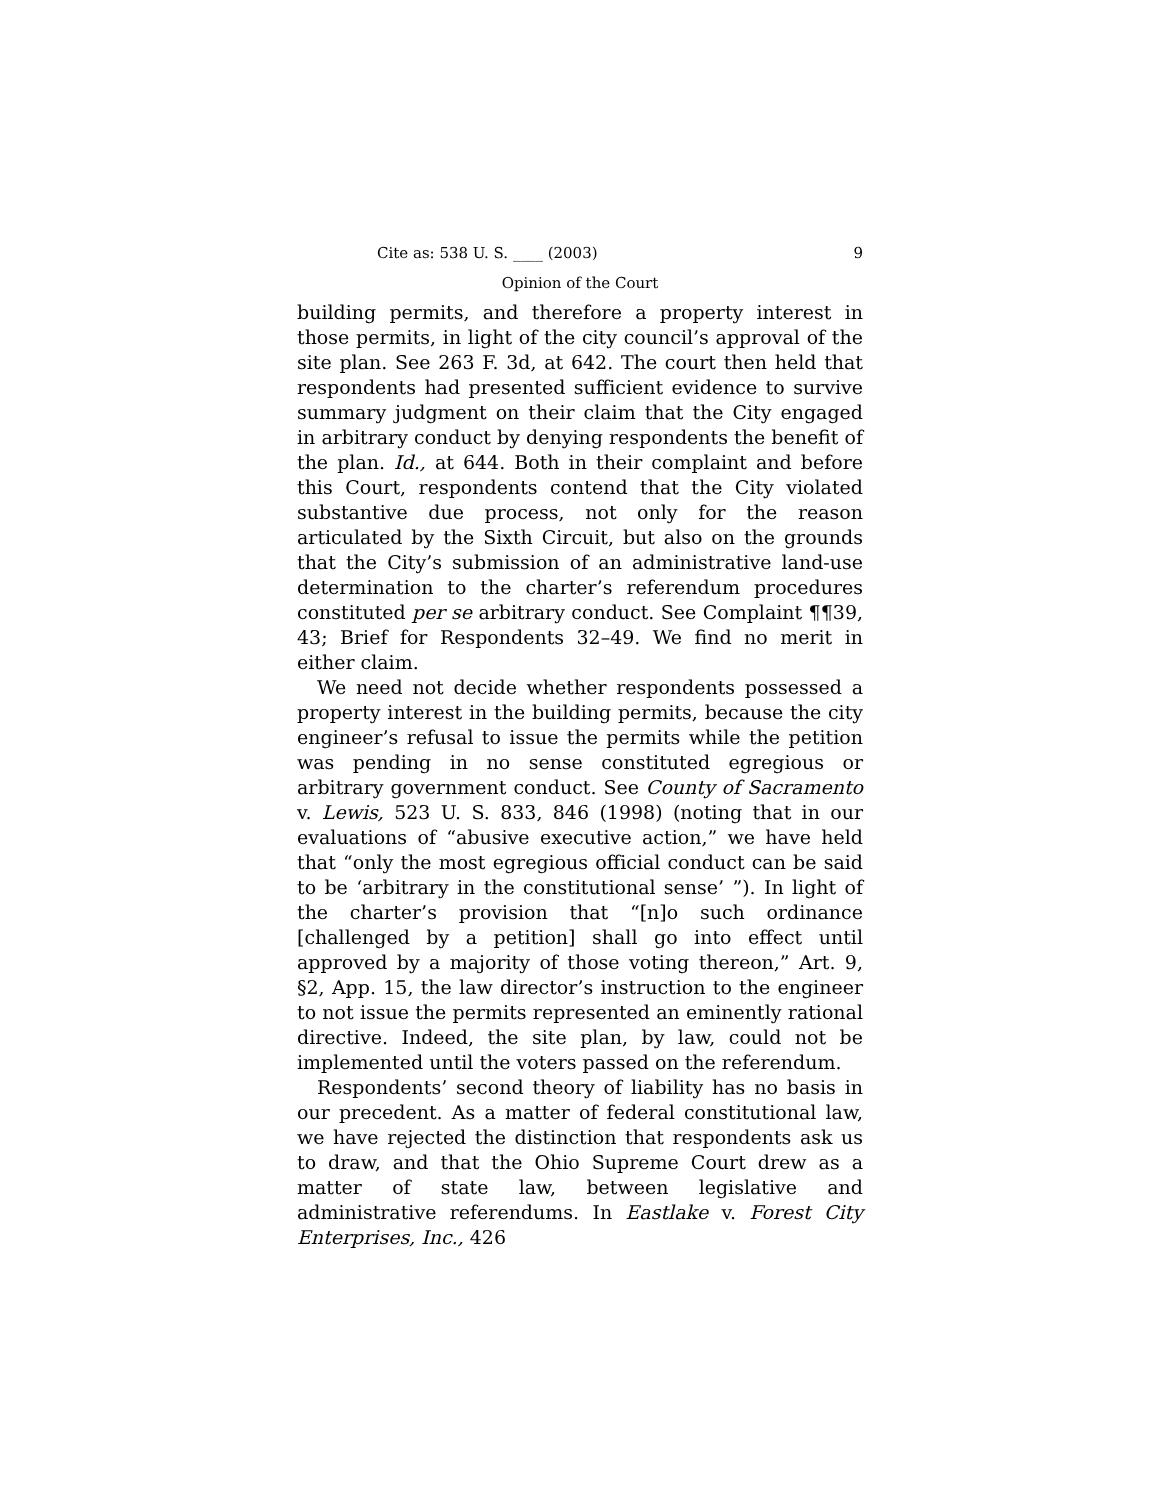Cite as: 538 U. S. ____ (2003) 9
Opinion of the Court
building permits, and therefore a property interest in those permits, in light of the city council’s approval of the site plan. See 263 F. 3d, at 642. The court then held that respondents had presented sufficient evidence to survive summary judgment on their claim that the City engaged in arbitrary conduct by denying respondents the benefit of the plan. Id., at 644. Both in their complaint and before this Court, respondents contend that the City violated substantive due process, not only for the reason articulated by the Sixth Circuit, but also on the grounds that the City’s submission of an administrative land-use determination to the charter’s referendum procedures constituted per se arbitrary conduct. See Complaint ¶¶39, 43; Brief for Respondents 32–49. We find no merit in either claim.
We need not decide whether respondents possessed a property interest in the building permits, because the city engineer’s refusal to issue the permits while the petition was pending in no sense constituted egregious or arbitrary government conduct. See County of Sacramento v. Lewis, 523 U. S. 833, 846 (1998) (noting that in our evaluations of “abusive executive action,” we have held that “only the most egregious official conduct can be said to be ‘arbitrary in the constitutional sense’ ”). In light of the charter’s provision that “[n]o such ordinance [challenged by a petition] shall go into effect until approved by a majority of those voting thereon,” Art. 9, §2, App. 15, the law director’s instruction to the engineer to not issue the permits represented an eminently rational directive. Indeed, the site plan, by law, could not be implemented until the voters passed on the referendum.
Respondents’ second theory of liability has no basis in our precedent. As a matter of federal constitutional law, we have rejected the distinction that respondents ask us to draw, and that the Ohio Supreme Court drew as a matter of state law, between legislative and administrative referendums. In Eastlake v. Forest City Enterprises, Inc., 426